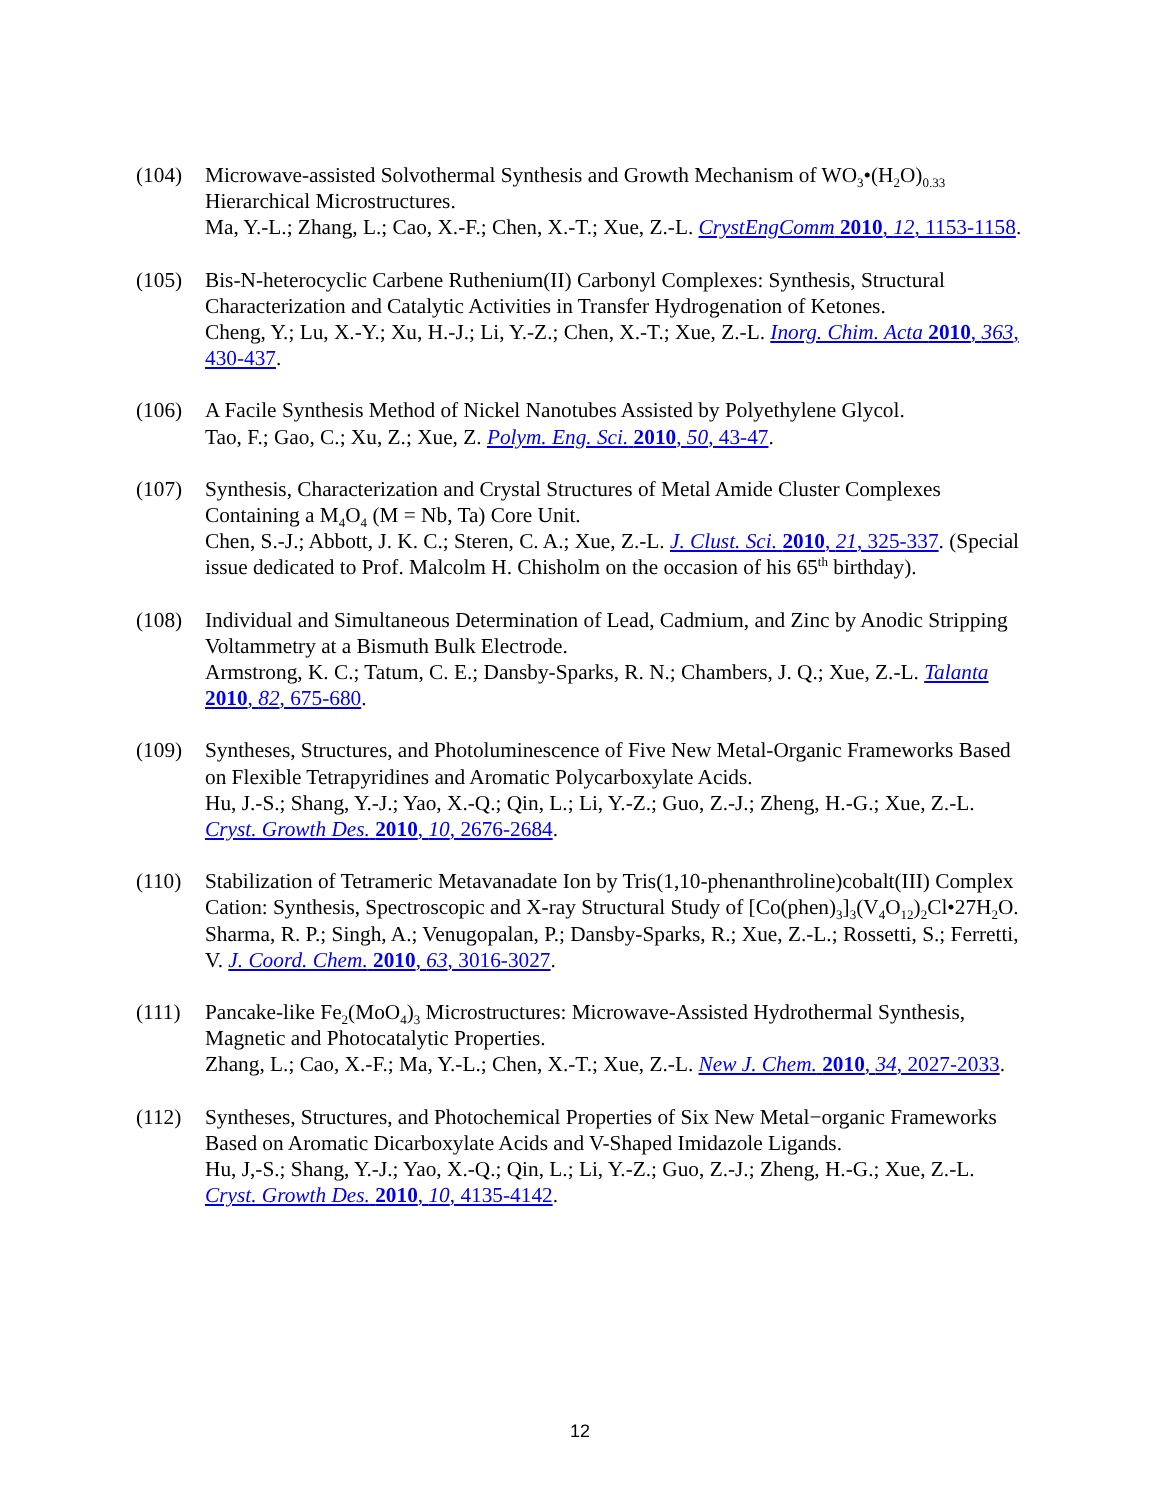(104) Microwave-assisted Solvothermal Synthesis and Growth Mechanism of WO<sub>3</sub>•(H<sub>2</sub>O)<sub>0.33</sub> Hierarchical Microstructures.
Ma, Y.-L.; Zhang, L.; Cao, X.-F.; Chen, X.-T.; Xue, Z.-L. CrystEngComm 2010, 12, 1153-1158.
(105) Bis-N-heterocyclic Carbene Ruthenium(II) Carbonyl Complexes: Synthesis, Structural Characterization and Catalytic Activities in Transfer Hydrogenation of Ketones.
Cheng, Y.; Lu, X.-Y.; Xu, H.-J.; Li, Y.-Z.; Chen, X.-T.; Xue, Z.-L. Inorg. Chim. Acta 2010, 363, 430-437.
(106) A Facile Synthesis Method of Nickel Nanotubes Assisted by Polyethylene Glycol.
Tao, F.; Gao, C.; Xu, Z.; Xue, Z. Polym. Eng. Sci. 2010, 50, 43-47.
(107) Synthesis, Characterization and Crystal Structures of Metal Amide Cluster Complexes Containing a M<sub>4</sub>O<sub>4</sub> (M = Nb, Ta) Core Unit.
Chen, S.-J.; Abbott, J. K. C.; Steren, C. A.; Xue, Z.-L. J. Clust. Sci. 2010, 21, 325-337. (Special issue dedicated to Prof. Malcolm H. Chisholm on the occasion of his 65<sup>th</sup> birthday).
(108) Individual and Simultaneous Determination of Lead, Cadmium, and Zinc by Anodic Stripping Voltammetry at a Bismuth Bulk Electrode.
Armstrong, K. C.; Tatum, C. E.; Dansby-Sparks, R. N.; Chambers, J. Q.; Xue, Z.-L. Talanta 2010, 82, 675-680.
(109) Syntheses, Structures, and Photoluminescence of Five New Metal-Organic Frameworks Based on Flexible Tetrapyridines and Aromatic Polycarboxylate Acids.
Hu, J.-S.; Shang, Y.-J.; Yao, X.-Q.; Qin, L.; Li, Y.-Z.; Guo, Z.-J.; Zheng, H.-G.; Xue, Z.-L. Cryst. Growth Des. 2010, 10, 2676-2684.
(110) Stabilization of Tetrameric Metavanadate Ion by Tris(1,10-phenanthroline)cobalt(III) Complex Cation: Synthesis, Spectroscopic and X-ray Structural Study of [Co(phen)<sub>3</sub>]<sub>3</sub>(V<sub>4</sub>O<sub>12</sub>)<sub>2</sub>Cl•27H<sub>2</sub>O.
Sharma, R. P.; Singh, A.; Venugopalan, P.; Dansby-Sparks, R.; Xue, Z.-L.; Rossetti, S.; Ferretti, V. J. Coord. Chem. 2010, 63, 3016-3027.
(111) Pancake-like Fe<sub>2</sub>(MoO<sub>4</sub>)<sub>3</sub> Microstructures: Microwave-Assisted Hydrothermal Synthesis, Magnetic and Photocatalytic Properties.
Zhang, L.; Cao, X.-F.; Ma, Y.-L.; Chen, X.-T.; Xue, Z.-L. New J. Chem. 2010, 34, 2027-2033.
(112) Syntheses, Structures, and Photochemical Properties of Six New Metal−organic Frameworks Based on Aromatic Dicarboxylate Acids and V-Shaped Imidazole Ligands.
Hu, J,-S.; Shang, Y.-J.; Yao, X.-Q.; Qin, L.; Li, Y.-Z.; Guo, Z.-J.; Zheng, H.-G.; Xue, Z.-L. Cryst. Growth Des. 2010, 10, 4135-4142.
12